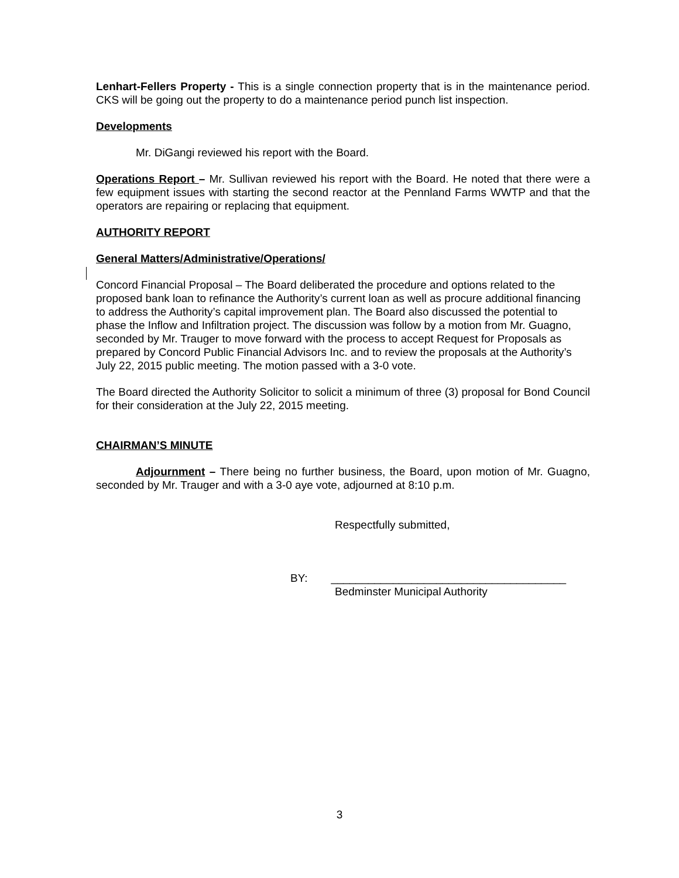Lenhart-Fellers Property - This is a single connection property that is in the maintenance period. CKS will be going out the property to do a maintenance period punch list inspection.
Developments
Mr. DiGangi reviewed his report with the Board.
Operations Report – Mr. Sullivan reviewed his report with the Board. He noted that there were a few equipment issues with starting the second reactor at the Pennland Farms WWTP and that the operators are repairing or replacing that equipment.
AUTHORITY REPORT
General Matters/Administrative/Operations/
Concord Financial Proposal – The Board deliberated the procedure and options related to the proposed bank loan to refinance the Authority’s current loan as well as procure additional financing to address the Authority’s capital improvement plan. The Board also discussed the potential to phase the Inflow and Infiltration project. The discussion was follow by a motion from Mr. Guagno, seconded by Mr. Trauger to move forward with the process to accept Request for Proposals as prepared by Concord Public Financial Advisors Inc. and to review the proposals at the Authority’s July 22, 2015 public meeting. The motion passed with a 3-0 vote.
The Board directed the Authority Solicitor to solicit a minimum of three (3) proposal for Bond Council for their consideration at the July 22, 2015 meeting.
CHAIRMAN’S MINUTE
Adjournment – There being no further business, the Board, upon motion of Mr. Guagno, seconded by Mr. Trauger and with a 3-0 aye vote, adjourned at 8:10 p.m.
Respectfully submitted,
BY: ______________________________________
Bedminster Municipal Authority
3